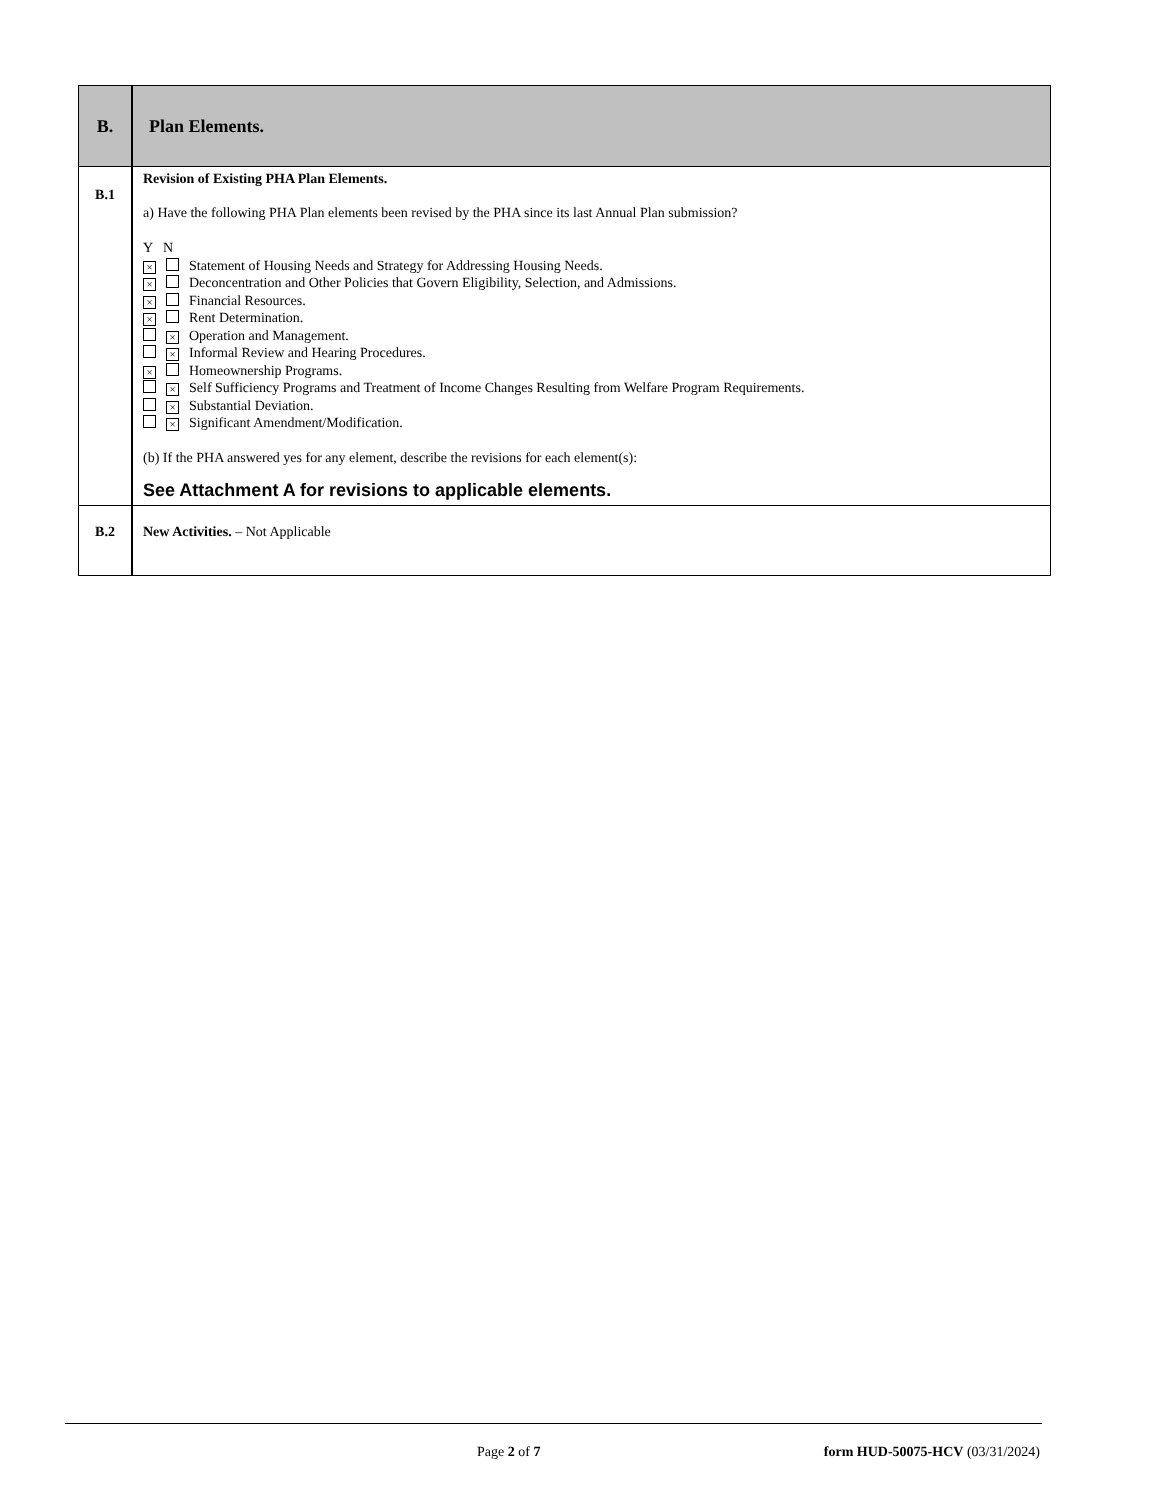| B. | Plan Elements. |
| B.1 | Revision of Existing PHA Plan Elements. a) Have the following PHA Plan elements been revised by the PHA since its last Annual Plan submission? Y N × Statement of Housing Needs and Strategy for Addressing Housing Needs. × Deconcentration and Other Policies that Govern Eligibility, Selection, and Admissions. × Financial Resources. × Rent Determination. × Operation and Management. × Informal Review and Hearing Procedures. × Homeownership Programs. × Self Sufficiency Programs and Treatment of Income Changes Resulting from Welfare Program Requirements. × Substantial Deviation. × Significant Amendment/Modification. (b) If the PHA answered yes for any element, describe the revisions for each element(s): See Attachment A for revisions to applicable elements. |
| B.2 | New Activities. – Not Applicable |
Page 2 of 7 form HUD-50075-HCV (03/31/2024)